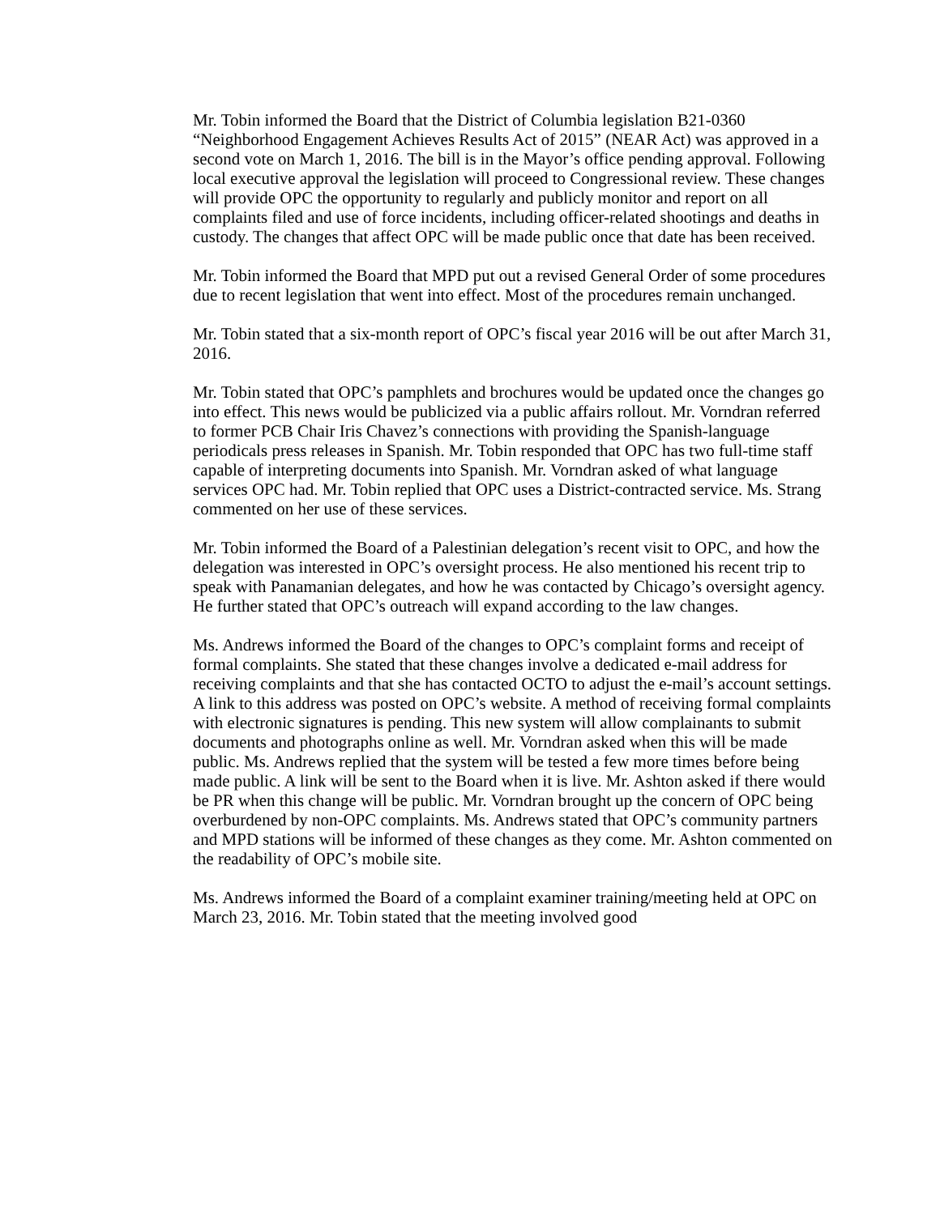Mr. Tobin informed the Board that the District of Columbia legislation B21-0360 “Neighborhood Engagement Achieves Results Act of 2015” (NEAR Act) was approved in a second vote on March 1, 2016. The bill is in the Mayor’s office pending approval. Following local executive approval the legislation will proceed to Congressional review. These changes will provide OPC the opportunity to regularly and publicly monitor and report on all complaints filed and use of force incidents, including officer-related shootings and deaths in custody. The changes that affect OPC will be made public once that date has been received.
Mr. Tobin informed the Board that MPD put out a revised General Order of some procedures due to recent legislation that went into effect. Most of the procedures remain unchanged.
Mr. Tobin stated that a six-month report of OPC’s fiscal year 2016 will be out after March 31, 2016.
Mr. Tobin stated that OPC’s pamphlets and brochures would be updated once the changes go into effect. This news would be publicized via a public affairs rollout. Mr. Vorndran referred to former PCB Chair Iris Chavez’s connections with providing the Spanish-language periodicals press releases in Spanish. Mr. Tobin responded that OPC has two full-time staff capable of interpreting documents into Spanish. Mr. Vorndran asked of what language services OPC had. Mr. Tobin replied that OPC uses a District-contracted service. Ms. Strang commented on her use of these services.
Mr. Tobin informed the Board of a Palestinian delegation’s recent visit to OPC, and how the delegation was interested in OPC’s oversight process. He also mentioned his recent trip to speak with Panamanian delegates, and how he was contacted by Chicago’s oversight agency. He further stated that OPC’s outreach will expand according to the law changes.
Ms. Andrews informed the Board of the changes to OPC’s complaint forms and receipt of formal complaints. She stated that these changes involve a dedicated e-mail address for receiving complaints and that she has contacted OCTO to adjust the e-mail’s account settings. A link to this address was posted on OPC’s website. A method of receiving formal complaints with electronic signatures is pending. This new system will allow complainants to submit documents and photographs online as well. Mr. Vorndran asked when this will be made public. Ms. Andrews replied that the system will be tested a few more times before being made public. A link will be sent to the Board when it is live. Mr. Ashton asked if there would be PR when this change will be public. Mr. Vorndran brought up the concern of OPC being overburdened by non-OPC complaints. Ms. Andrews stated that OPC’s community partners and MPD stations will be informed of these changes as they come. Mr. Ashton commented on the readability of OPC’s mobile site.
Ms. Andrews informed the Board of a complaint examiner training/meeting held at OPC on March 23, 2016. Mr. Tobin stated that the meeting involved good